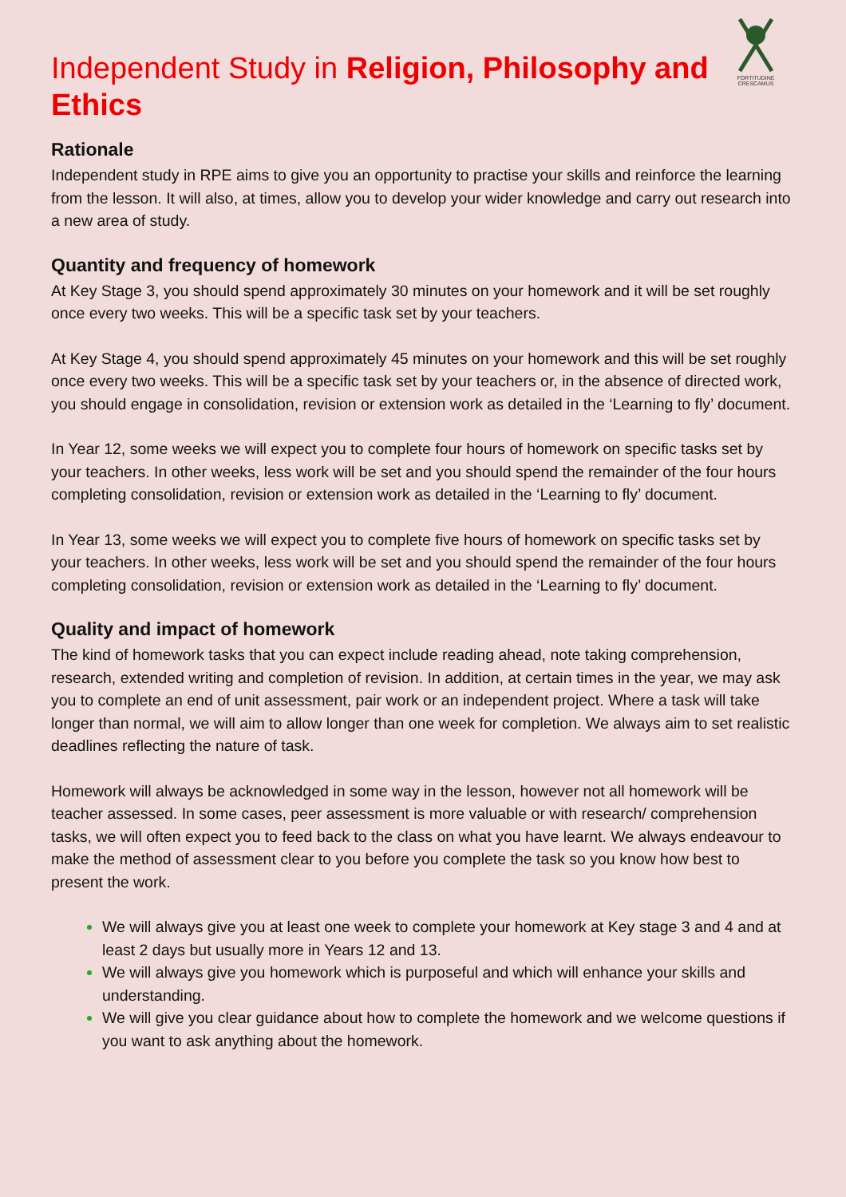FORTITUDINE
CRESCAMUS
Independent Study in Religion, Philosophy and Ethics
Rationale
Independent study in RPE aims to give you an opportunity to practise your skills and reinforce the learning from the lesson. It will also, at times, allow you to develop your wider knowledge and carry out research into a new area of study.
Quantity and frequency of homework
At Key Stage 3, you should spend approximately 30 minutes on your homework and it will be set roughly once every two weeks. This will be a specific task set by your teachers.
At Key Stage 4, you should spend approximately 45 minutes on your homework and this will be set roughly once every two weeks. This will be a specific task set by your teachers or, in the absence of directed work, you should engage in consolidation, revision or extension work as detailed in the ‘Learning to fly’ document.
In Year 12, some weeks we will expect you to complete four hours of homework on specific tasks set by your teachers. In other weeks, less work will be set and you should spend the remainder of the four hours completing consolidation, revision or extension work as detailed in the ‘Learning to fly’ document.
In Year 13, some weeks we will expect you to complete five hours of homework on specific tasks set by your teachers. In other weeks, less work will be set and you should spend the remainder of the four hours completing consolidation, revision or extension work as detailed in the ‘Learning to fly’ document.
Quality and impact of homework
The kind of homework tasks that you can expect include reading ahead, note taking comprehension, research, extended writing and completion of revision. In addition, at certain times in the year, we may ask you to complete an end of unit assessment, pair work or an independent project. Where a task will take longer than normal, we will aim to allow longer than one week for completion. We always aim to set realistic deadlines reflecting the nature of task.
Homework will always be acknowledged in some way in the lesson, however not all homework will be teacher assessed. In some cases, peer assessment is more valuable or with research/ comprehension tasks, we will often expect you to feed back to the class on what you have learnt. We always endeavour to make the method of assessment clear to you before you complete the task so you know how best to present the work.
We will always give you at least one week to complete your homework at Key stage 3 and 4 and at least 2 days but usually more in Years 12 and 13.
We will always give you homework which is purposeful and which will enhance your skills and understanding.
We will give you clear guidance about how to complete the homework and we welcome questions if you want to ask anything about the homework.